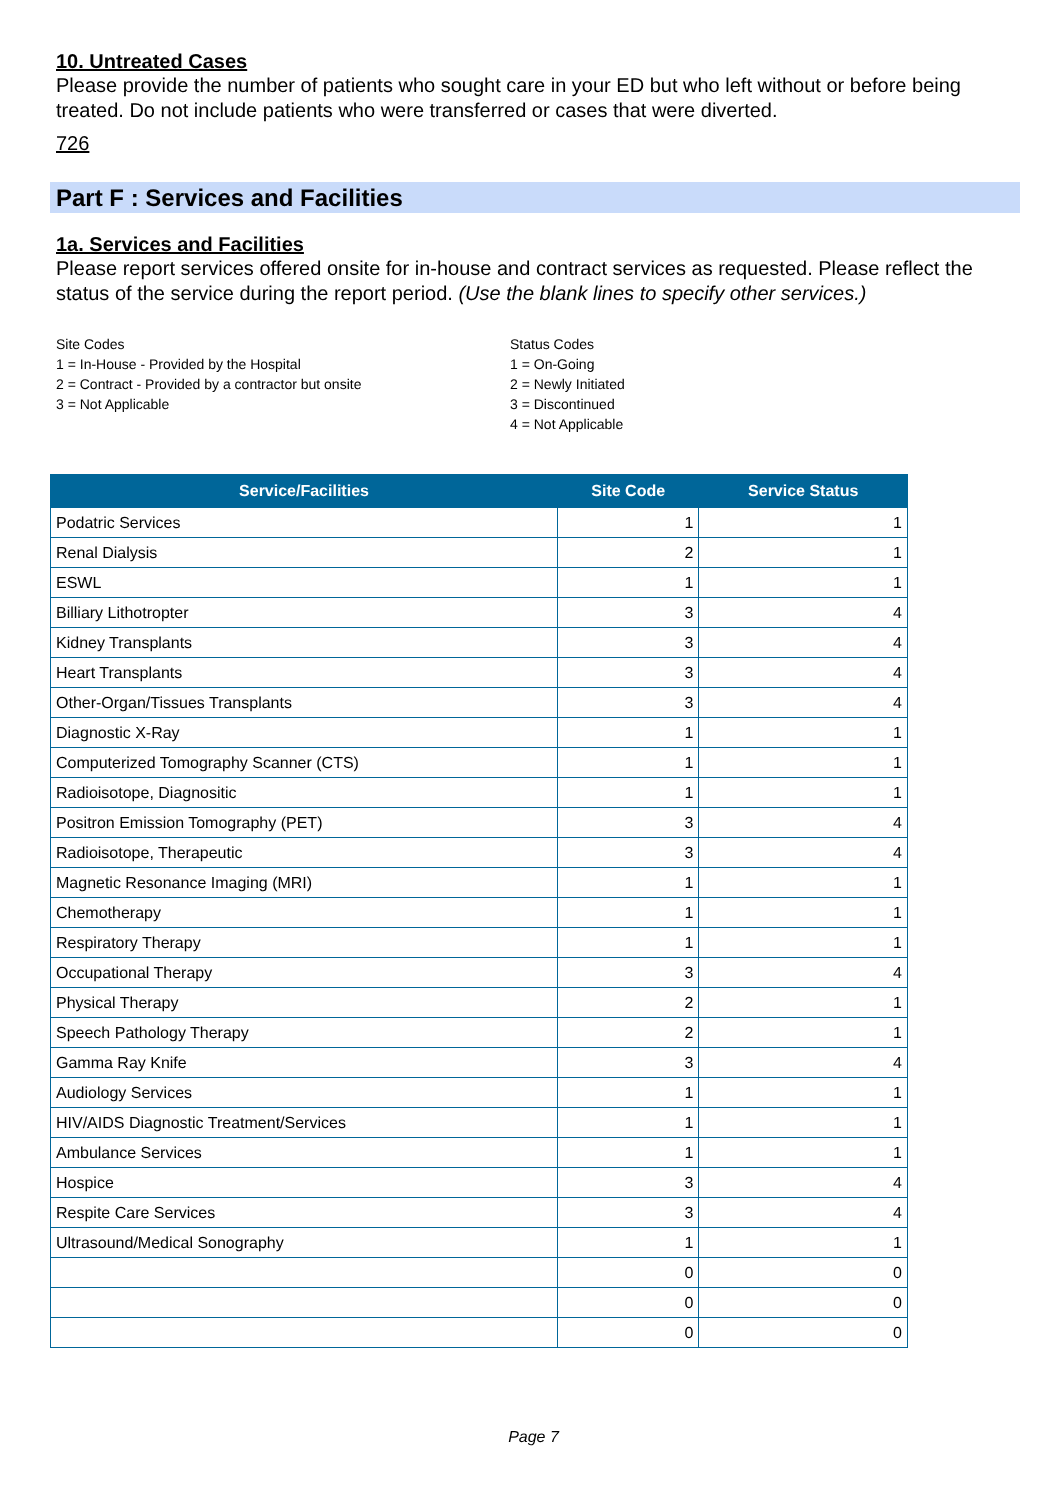10. Untreated Cases
Please provide the number of patients who sought care in your ED but who left without or before being treated. Do not include patients who were transferred or cases that were diverted.
726
Part F : Services and Facilities
1a. Services and Facilities
Please report services offered onsite for in-house and contract services as requested. Please reflect the status of the service during the report period. (Use the blank lines to specify other services.)
Site Codes
1 = In-House - Provided by the Hospital
2 = Contract - Provided by a contractor but onsite
3 = Not Applicable
Status Codes
1 = On-Going
2 = Newly Initiated
3 = Discontinued
4 = Not Applicable
| Service/Facilities | Site Code | Service Status |
| --- | --- | --- |
| Podatric Services | 1 | 1 |
| Renal Dialysis | 2 | 1 |
| ESWL | 1 | 1 |
| Billiary Lithotropter | 3 | 4 |
| Kidney Transplants | 3 | 4 |
| Heart Transplants | 3 | 4 |
| Other-Organ/Tissues Transplants | 3 | 4 |
| Diagnostic X-Ray | 1 | 1 |
| Computerized Tomography Scanner (CTS) | 1 | 1 |
| Radioisotope, Diagnositic | 1 | 1 |
| Positron Emission Tomography (PET) | 3 | 4 |
| Radioisotope, Therapeutic | 3 | 4 |
| Magnetic Resonance Imaging (MRI) | 1 | 1 |
| Chemotherapy | 1 | 1 |
| Respiratory Therapy | 1 | 1 |
| Occupational Therapy | 3 | 4 |
| Physical Therapy | 2 | 1 |
| Speech Pathology Therapy | 2 | 1 |
| Gamma Ray Knife | 3 | 4 |
| Audiology Services | 1 | 1 |
| HIV/AIDS Diagnostic Treatment/Services | 1 | 1 |
| Ambulance Services | 1 | 1 |
| Hospice | 3 | 4 |
| Respite Care Services | 3 | 4 |
| Ultrasound/Medical Sonography | 1 | 1 |
| | 0 | 0 |
| | 0 | 0 |
| | 0 | 0 |
Page 7